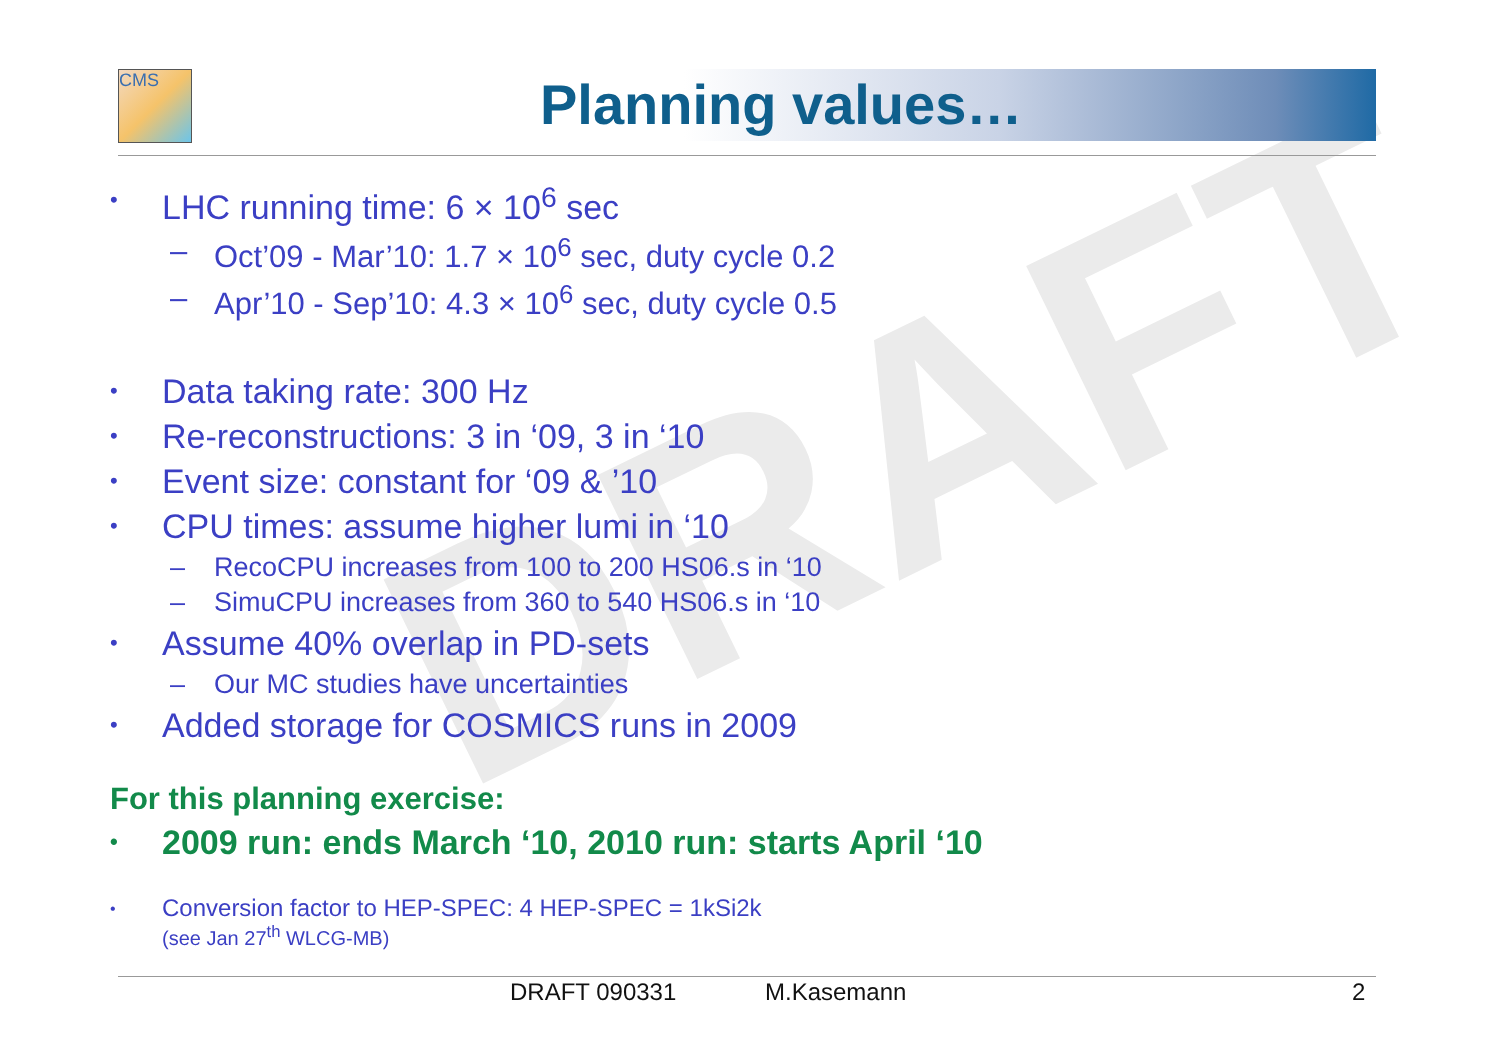DRAFT
CMS Planning values…
• LHC running time: 6 × 10<sup>6</sup> sec
– Oct’09 - Mar’10: 1.7 × 10<sup>6</sup> sec, duty cycle 0.2
– Apr’10 - Sep’10: 4.3 × 10<sup>6</sup> sec, duty cycle 0.5
• Data taking rate: 300 Hz
• Re-reconstructions: 3 in ‘09, 3 in ‘10
• Event size: constant for ‘09 & ’10
• CPU times: assume higher lumi in ‘10
– RecoCPU increases from 100 to 200 HS06.s in ‘10
– SimuCPU increases from 360 to 540 HS06.s in ‘10
• Assume 40% overlap in PD-sets
– Our MC studies have uncertainties
• Added storage for COSMICS runs in 2009
For this planning exercise:
• 2009 run: ends March ‘10, 2010 run: starts April ‘10
• Conversion factor to HEP-SPEC: 4 HEP-SPEC = 1kSi2k
(see Jan 27<sup>th</sup> WLCG-MB)
DRAFT 090331 M.Kasemann 2